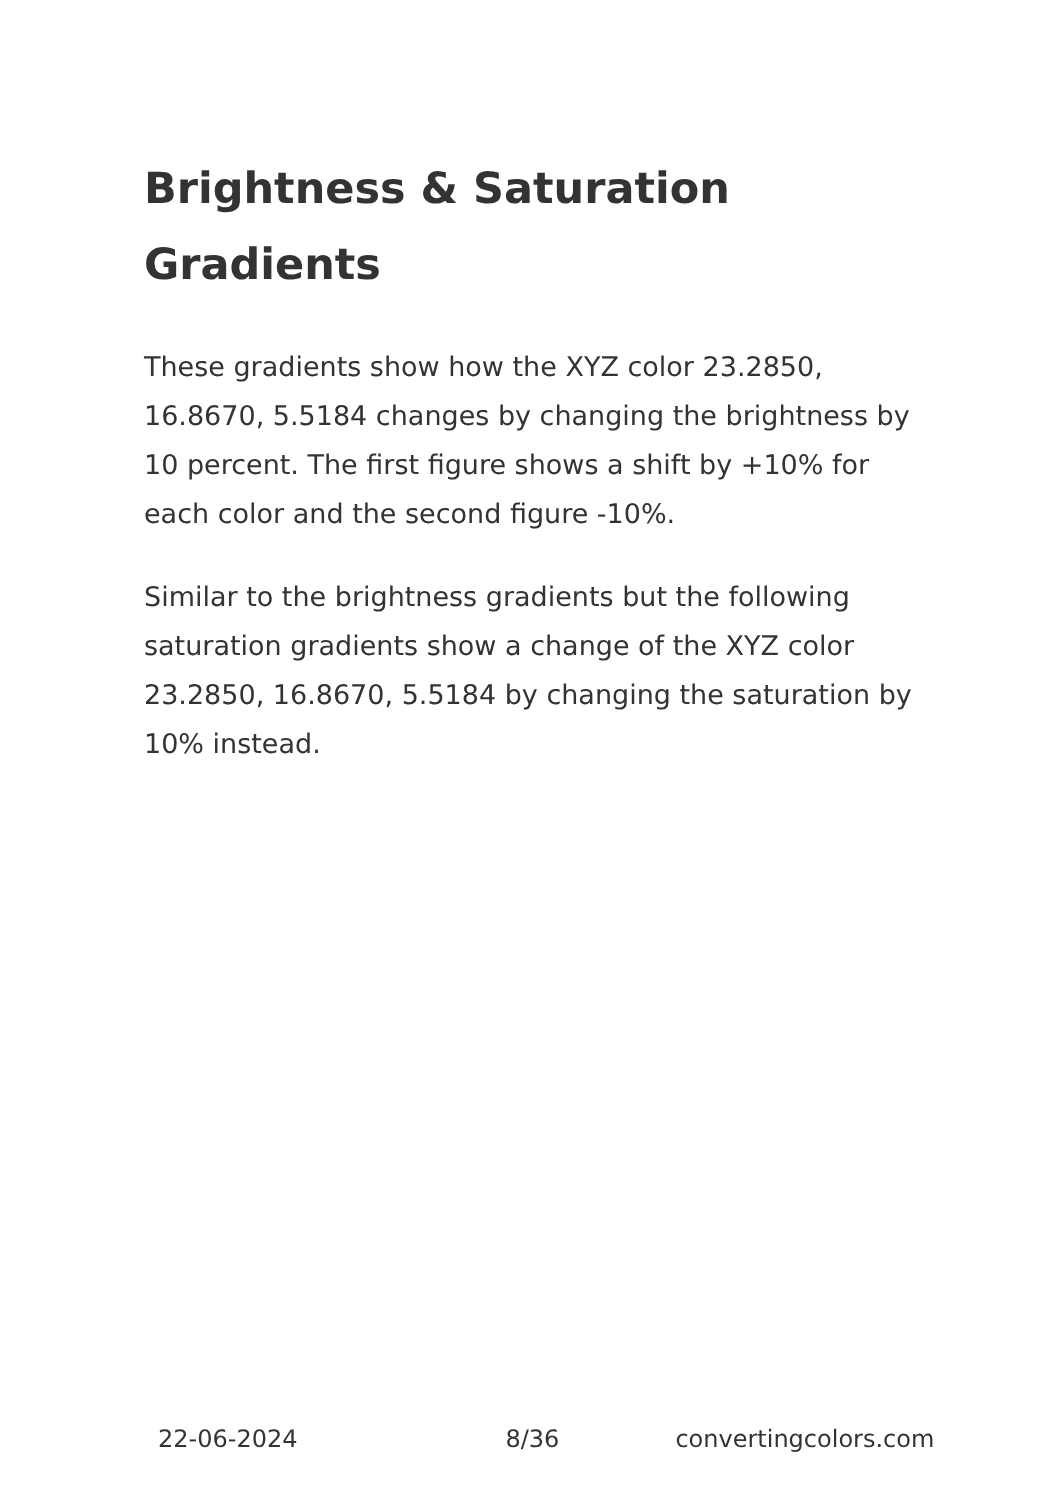Brightness & Saturation Gradients
These gradients show how the XYZ color 23.2850, 16.8670, 5.5184 changes by changing the brightness by 10 percent. The first figure shows a shift by +10% for each color and the second figure -10%.
Similar to the brightness gradients but the following saturation gradients show a change of the XYZ color 23.2850, 16.8670, 5.5184 by changing the saturation by 10% instead.
22-06-2024 8/36 convertingcolors.com